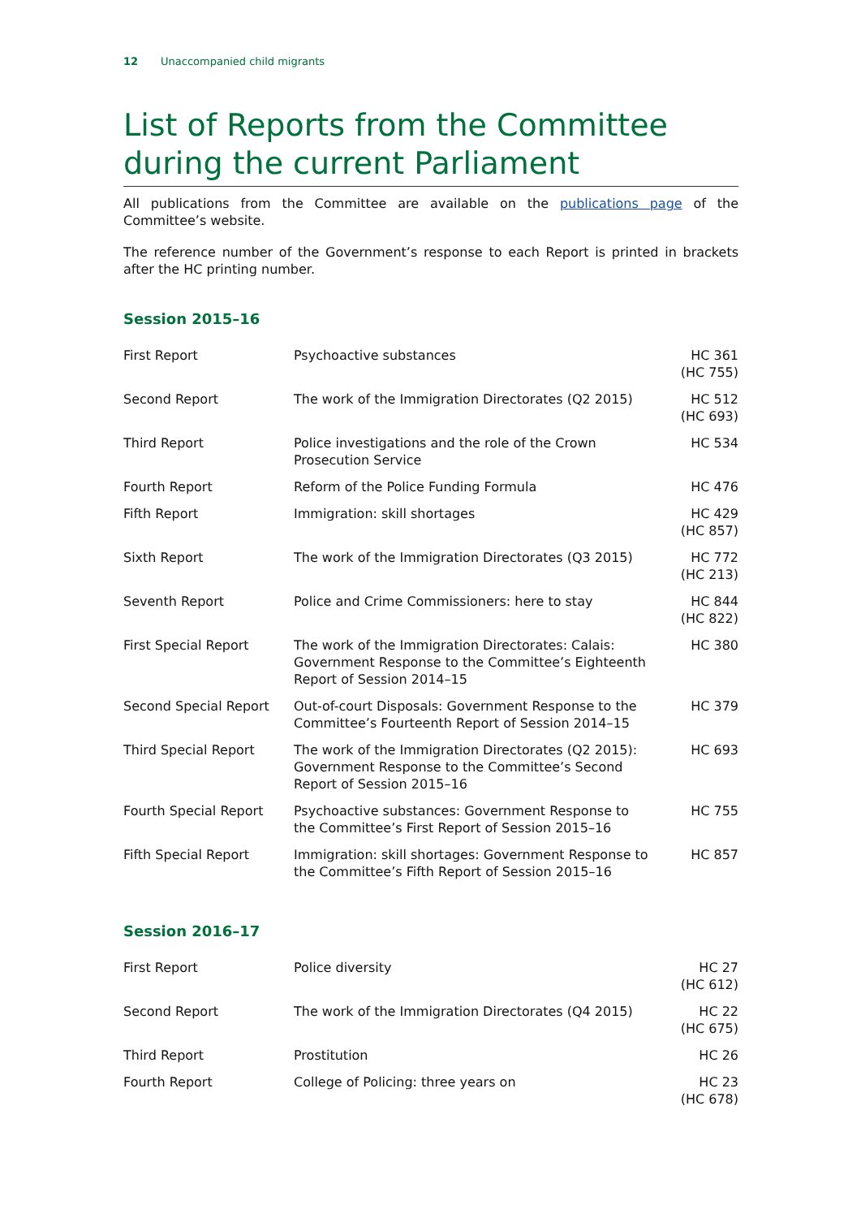12 Unaccompanied child migrants
List of Reports from the Committee during the current Parliament
All publications from the Committee are available on the publications page of the Committee’s website.
The reference number of the Government’s response to each Report is printed in brackets after the HC printing number.
Session 2015–16
| First Report | Psychoactive substances | HC 361 (HC 755) |
| Second Report | The work of the Immigration Directorates (Q2 2015) | HC 512 (HC 693) |
| Third Report | Police investigations and the role of the Crown Prosecution Service | HC 534 |
| Fourth Report | Reform of the Police Funding Formula | HC 476 |
| Fifth Report | Immigration: skill shortages | HC 429 (HC 857) |
| Sixth Report | The work of the Immigration Directorates (Q3 2015) | HC 772 (HC 213) |
| Seventh Report | Police and Crime Commissioners: here to stay | HC 844 (HC 822) |
| First Special Report | The work of the Immigration Directorates: Calais: Government Response to the Committee’s Eighteenth Report of Session 2014–15 | HC 380 |
| Second Special Report | Out-of-court Disposals: Government Response to the Committee’s Fourteenth Report of Session 2014–15 | HC 379 |
| Third Special Report | The work of the Immigration Directorates (Q2 2015): Government Response to the Committee’s Second Report of Session 2015–16 | HC 693 |
| Fourth Special Report | Psychoactive substances: Government Response to the Committee’s First Report of Session 2015–16 | HC 755 |
| Fifth Special Report | Immigration: skill shortages: Government Response to the Committee’s Fifth Report of Session 2015–16 | HC 857 |
Session 2016–17
| First Report | Police diversity | HC 27 (HC 612) |
| Second Report | The work of the Immigration Directorates (Q4 2015) | HC 22 (HC 675) |
| Third Report | Prostitution | HC 26 |
| Fourth Report | College of Policing: three years on | HC 23 (HC 678) |